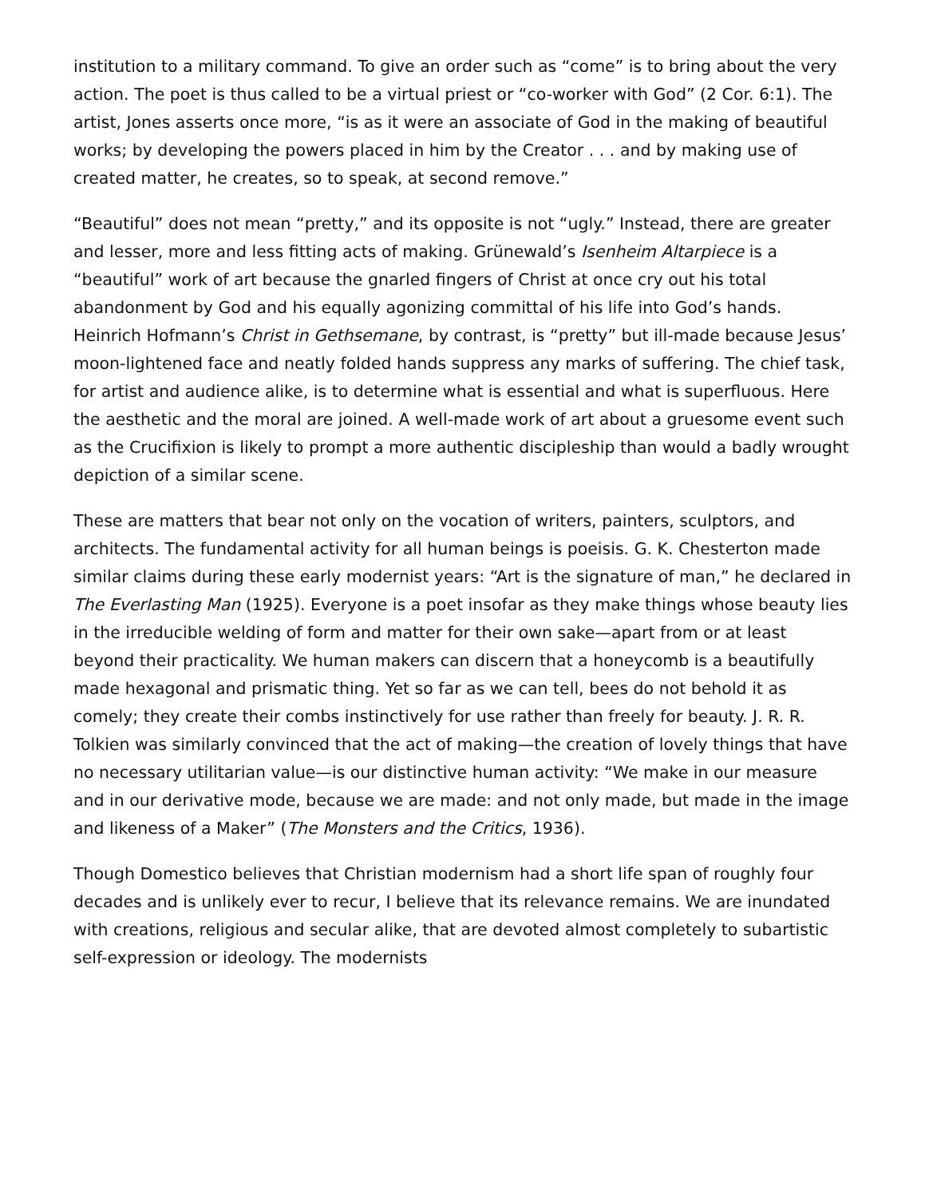institution to a military command. To give an order such as “come” is to bring about the very action. The poet is thus called to be a virtual priest or “co-worker with God” (2 Cor. 6:1). The artist, Jones asserts once more, “is as it were an associate of God in the making of beautiful works; by developing the powers placed in him by the Creator . . . and by making use of created matter, he creates, so to speak, at second remove.”
“Beautiful” does not mean “pretty,” and its opposite is not “ugly.” Instead, there are greater and lesser, more and less fitting acts of making. Grünewald’s Isenheim Altarpiece is a “beautiful” work of art because the gnarled fingers of Christ at once cry out his total abandonment by God and his equally agonizing committal of his life into God’s hands. Heinrich Hofmann’s Christ in Gethsemane, by contrast, is “pretty” but ill-made because Jesus’ moon-lightened face and neatly folded hands suppress any marks of suffering. The chief task, for artist and audience alike, is to determine what is essential and what is superfluous. Here the aesthetic and the moral are joined. A well-made work of art about a gruesome event such as the Crucifixion is likely to prompt a more authentic discipleship than would a badly wrought depiction of a similar scene.
These are matters that bear not only on the vocation of writers, painters, sculptors, and architects. The fundamental activity for all human beings is poeisis. G. K. Chesterton made similar claims during these early modernist years: “Art is the signature of man,” he declared in The Everlasting Man (1925). Everyone is a poet insofar as they make things whose beauty lies in the irreducible welding of form and matter for their own sake—apart from or at least beyond their practicality. We human makers can discern that a honeycomb is a beautifully made hexagonal and prismatic thing. Yet so far as we can tell, bees do not behold it as comely; they create their combs instinctively for use rather than freely for beauty. J. R. R. Tolkien was similarly convinced that the act of making—the creation of lovely things that have no necessary utilitarian value—is our distinctive human activity: “We make in our measure and in our derivative mode, because we are made: and not only made, but made in the image and likeness of a Maker” (The Monsters and the Critics, 1936).
Though Domestico believes that Christian modernism had a short life span of roughly four decades and is unlikely ever to recur, I believe that its relevance remains. We are inundated with creations, religious and secular alike, that are devoted almost completely to subartistic self-expression or ideology. The modernists